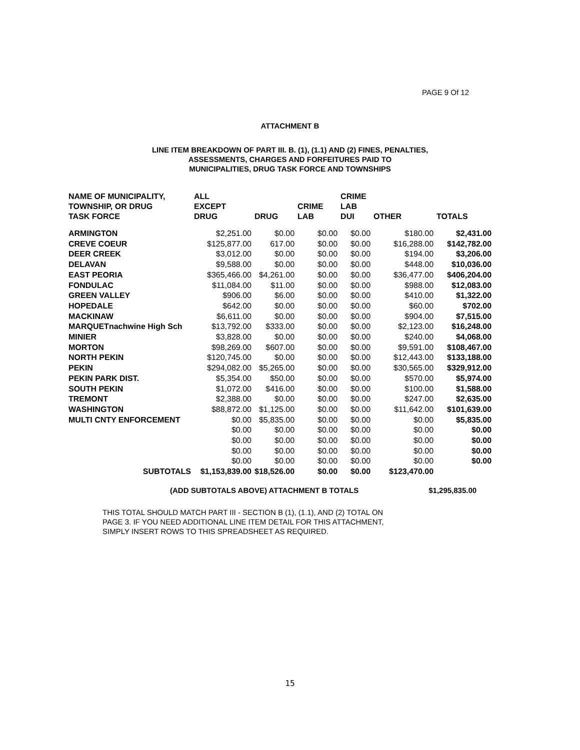PAGE 9 Of 12
ATTACHMENT B
LINE ITEM BREAKDOWN OF PART III. B. (1), (1.1) AND (2) FINES, PENALTIES,
ASSESSMENTS, CHARGES AND FORFEITURES PAID TO
MUNICIPALITIES, DRUG TASK FORCE AND TOWNSHIPS
| NAME OF MUNICIPALITY, TOWNSHIP, OR DRUG TASK FORCE | ALL EXCEPT DRUG | DRUG | CRIME LAB | CRIME LAB DUI | OTHER | TOTALS |
| --- | --- | --- | --- | --- | --- | --- |
| ARMINGTON | $2,251.00 | $0.00 | $0.00 | $0.00 | $180.00 | $2,431.00 |
| CREVE COEUR | $125,877.00 | 617.00 | $0.00 | $0.00 | $16,288.00 | $142,782.00 |
| DEER CREEK | $3,012.00 | $0.00 | $0.00 | $0.00 | $194.00 | $3,206.00 |
| DELAVAN | $9,588.00 | $0.00 | $0.00 | $0.00 | $448.00 | $10,036.00 |
| EAST PEORIA | $365,466.00 | $4,261.00 | $0.00 | $0.00 | $36,477.00 | $406,204.00 |
| FONDULAC | $11,084.00 | $11.00 | $0.00 | $0.00 | $988.00 | $12,083.00 |
| GREEN VALLEY | $906.00 | $6.00 | $0.00 | $0.00 | $410.00 | $1,322.00 |
| HOPEDALE | $642.00 | $0.00 | $0.00 | $0.00 | $60.00 | $702.00 |
| MACKINAW | $6,611.00 | $0.00 | $0.00 | $0.00 | $904.00 | $7,515.00 |
| MARQUETnachwine High Sch | $13,792.00 | $333.00 | $0.00 | $0.00 | $2,123.00 | $16,248.00 |
| MINIER | $3,828.00 | $0.00 | $0.00 | $0.00 | $240.00 | $4,068.00 |
| MORTON | $98,269.00 | $607.00 | $0.00 | $0.00 | $9,591.00 | $108,467.00 |
| NORTH PEKIN | $120,745.00 | $0.00 | $0.00 | $0.00 | $12,443.00 | $133,188.00 |
| PEKIN | $294,082.00 | $5,265.00 | $0.00 | $0.00 | $30,565.00 | $329,912.00 |
| PEKIN PARK DIST. | $5,354.00 | $50.00 | $0.00 | $0.00 | $570.00 | $5,974.00 |
| SOUTH PEKIN | $1,072.00 | $416.00 | $0.00 | $0.00 | $100.00 | $1,588.00 |
| TREMONT | $2,388.00 | $0.00 | $0.00 | $0.00 | $247.00 | $2,635.00 |
| WASHINGTON | $88,872.00 | $1,125.00 | $0.00 | $0.00 | $11,642.00 | $101,639.00 |
| MULTI CNTY ENFORCEMENT | $0.00 | $5,835.00 | $0.00 | $0.00 | $0.00 | $5,835.00 |
| | $0.00 | $0.00 | $0.00 | $0.00 | $0.00 | $0.00 |
| | $0.00 | $0.00 | $0.00 | $0.00 | $0.00 | $0.00 |
| | $0.00 | $0.00 | $0.00 | $0.00 | $0.00 | $0.00 |
| | $0.00 | $0.00 | $0.00 | $0.00 | $0.00 | $0.00 |
| SUBTOTALS | $1,153,839.00 | $18,526.00 | $0.00 | $0.00 | $123,470.00 | |
(ADD SUBTOTALS ABOVE) ATTACHMENT B TOTALS $1,295,835.00
THIS TOTAL SHOULD MATCH PART III - SECTION B (1), (1.1), AND (2) TOTAL ON
PAGE 3. IF YOU NEED ADDITIONAL LINE ITEM DETAIL FOR THIS ATTACHMENT,
SIMPLY INSERT ROWS TO THIS SPREADSHEET AS REQUIRED.
15